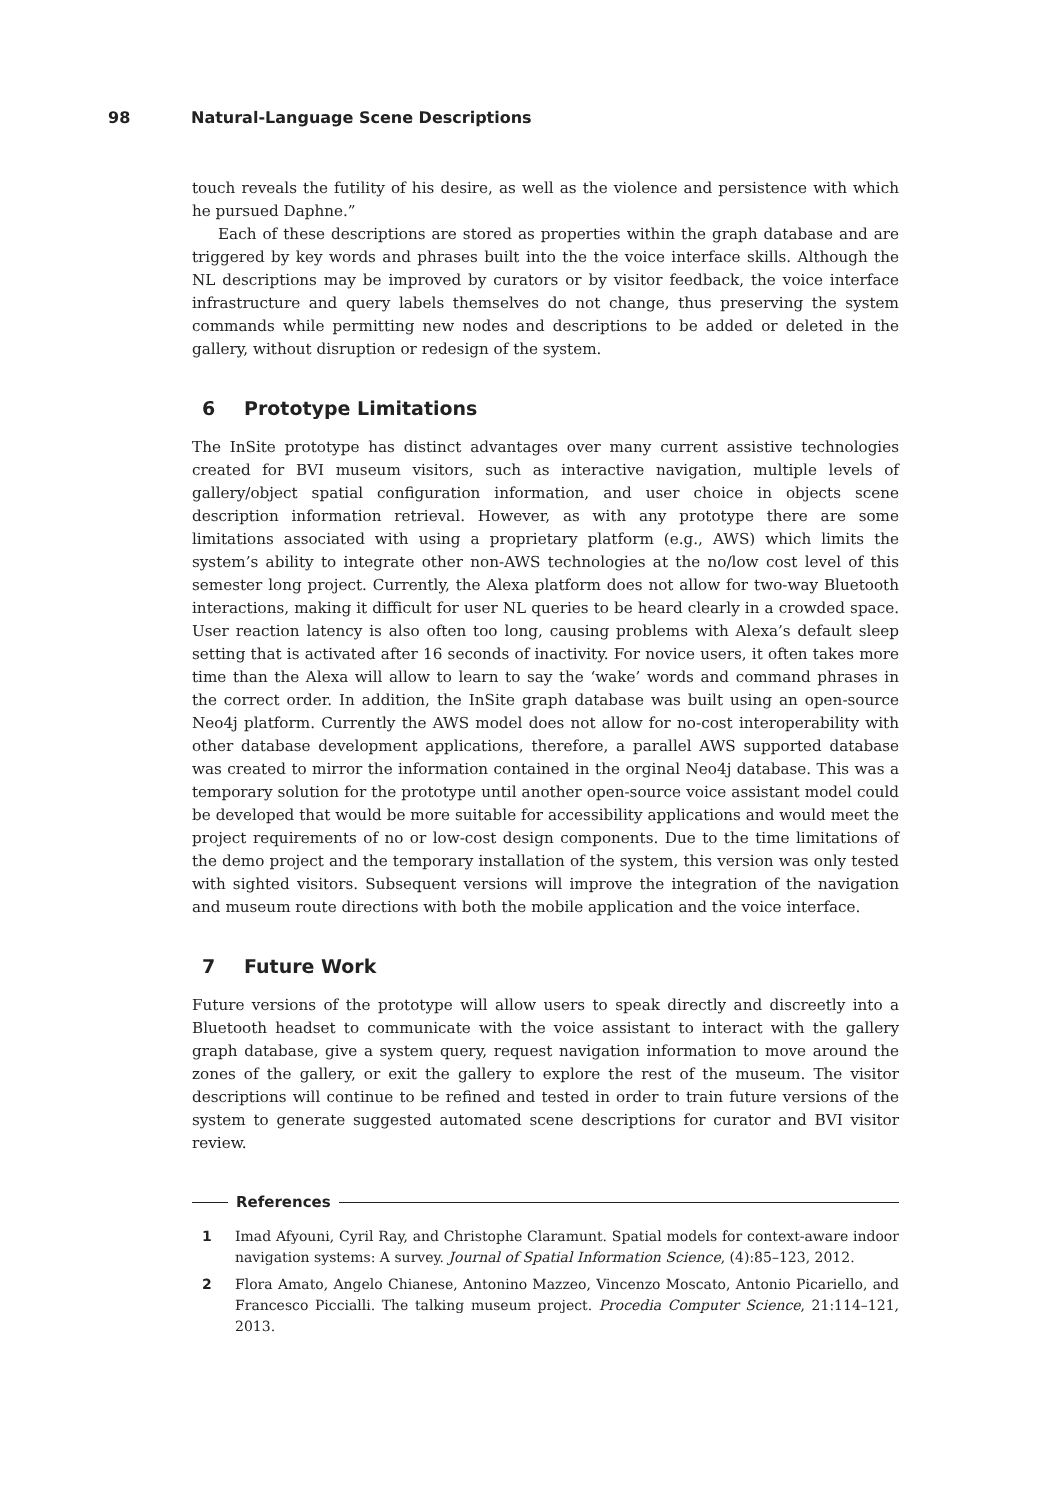98 Natural-Language Scene Descriptions
touch reveals the futility of his desire, as well as the violence and persistence with which he pursued Daphne.”
Each of these descriptions are stored as properties within the graph database and are triggered by key words and phrases built into the the voice interface skills. Although the NL descriptions may be improved by curators or by visitor feedback, the voice interface infrastructure and query labels themselves do not change, thus preserving the system commands while permitting new nodes and descriptions to be added or deleted in the gallery, without disruption or redesign of the system.
6 Prototype Limitations
The InSite prototype has distinct advantages over many current assistive technologies created for BVI museum visitors, such as interactive navigation, multiple levels of gallery/object spatial configuration information, and user choice in objects scene description information retrieval. However, as with any prototype there are some limitations associated with using a proprietary platform (e.g., AWS) which limits the system’s ability to integrate other non-AWS technologies at the no/low cost level of this semester long project. Currently, the Alexa platform does not allow for two-way Bluetooth interactions, making it difficult for user NL queries to be heard clearly in a crowded space. User reaction latency is also often too long, causing problems with Alexa’s default sleep setting that is activated after 16 seconds of inactivity. For novice users, it often takes more time than the Alexa will allow to learn to say the ‘wake’ words and command phrases in the correct order. In addition, the InSite graph database was built using an open-source Neo4j platform. Currently the AWS model does not allow for no-cost interoperability with other database development applications, therefore, a parallel AWS supported database was created to mirror the information contained in the orginal Neo4j database. This was a temporary solution for the prototype until another open-source voice assistant model could be developed that would be more suitable for accessibility applications and would meet the project requirements of no or low-cost design components. Due to the time limitations of the demo project and the temporary installation of the system, this version was only tested with sighted visitors. Subsequent versions will improve the integration of the navigation and museum route directions with both the mobile application and the voice interface.
7 Future Work
Future versions of the prototype will allow users to speak directly and discreetly into a Bluetooth headset to communicate with the voice assistant to interact with the gallery graph database, give a system query, request navigation information to move around the zones of the gallery, or exit the gallery to explore the rest of the museum. The visitor descriptions will continue to be refined and tested in order to train future versions of the system to generate suggested automated scene descriptions for curator and BVI visitor review.
References
1 Imad Afyouni, Cyril Ray, and Christophe Claramunt. Spatial models for context-aware indoor navigation systems: A survey. Journal of Spatial Information Science, (4):85–123, 2012.
2 Flora Amato, Angelo Chianese, Antonino Mazzeo, Vincenzo Moscato, Antonio Picariello, and Francesco Piccialli. The talking museum project. Procedia Computer Science, 21:114–121, 2013.